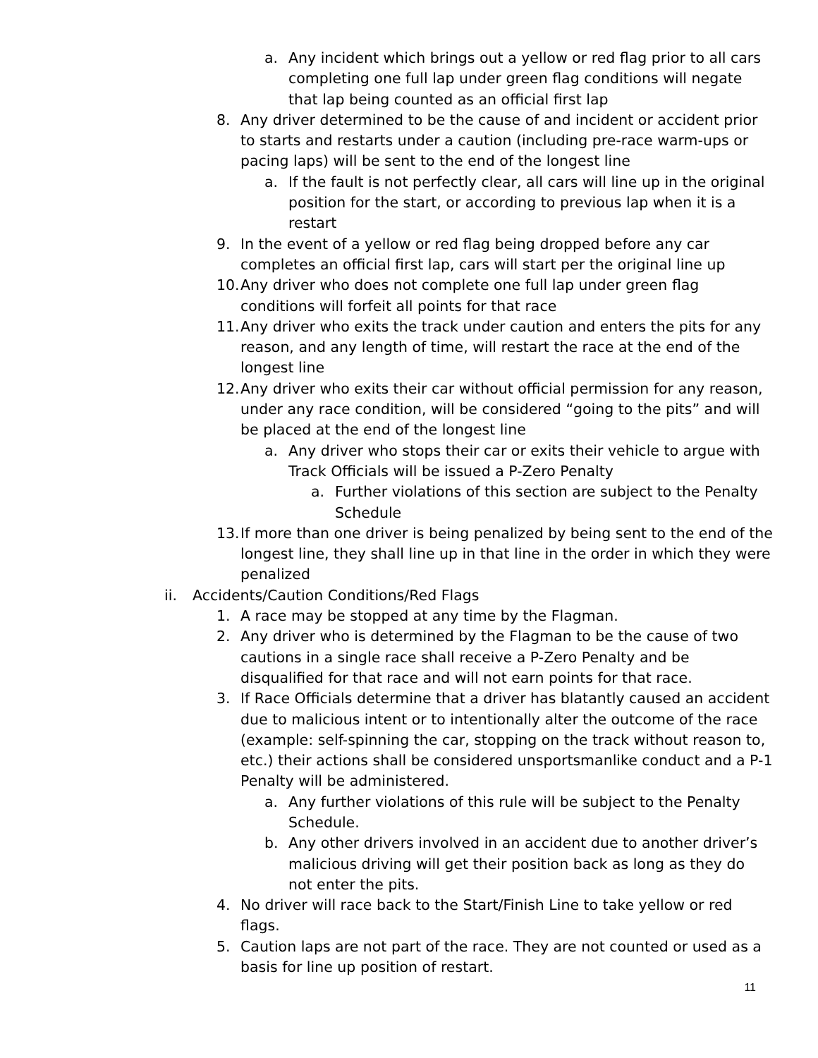a. Any incident which brings out a yellow or red flag prior to all cars completing one full lap under green flag conditions will negate that lap being counted as an official first lap
8. Any driver determined to be the cause of and incident or accident prior to starts and restarts under a caution (including pre-race warm-ups or pacing laps) will be sent to the end of the longest line
a. If the fault is not perfectly clear, all cars will line up in the original position for the start, or according to previous lap when it is a restart
9. In the event of a yellow or red flag being dropped before any car completes an official first lap, cars will start per the original line up
10. Any driver who does not complete one full lap under green flag conditions will forfeit all points for that race
11. Any driver who exits the track under caution and enters the pits for any reason, and any length of time, will restart the race at the end of the longest line
12. Any driver who exits their car without official permission for any reason, under any race condition, will be considered “going to the pits” and will be placed at the end of the longest line
a. Any driver who stops their car or exits their vehicle to argue with Track Officials will be issued a P-Zero Penalty
a. Further violations of this section are subject to the Penalty Schedule
13. If more than one driver is being penalized by being sent to the end of the longest line, they shall line up in that line in the order in which they were penalized
ii. Accidents/Caution Conditions/Red Flags
1. A race may be stopped at any time by the Flagman.
2. Any driver who is determined by the Flagman to be the cause of two cautions in a single race shall receive a P-Zero Penalty and be disqualified for that race and will not earn points for that race.
3. If Race Officials determine that a driver has blatantly caused an accident due to malicious intent or to intentionally alter the outcome of the race (example: self-spinning the car, stopping on the track without reason to, etc.) their actions shall be considered unsportsmanlike conduct and a P-1 Penalty will be administered.
a. Any further violations of this rule will be subject to the Penalty Schedule.
b. Any other drivers involved in an accident due to another driver’s malicious driving will get their position back as long as they do not enter the pits.
4. No driver will race back to the Start/Finish Line to take yellow or red flags.
5. Caution laps are not part of the race. They are not counted or used as a basis for line up position of restart.
11